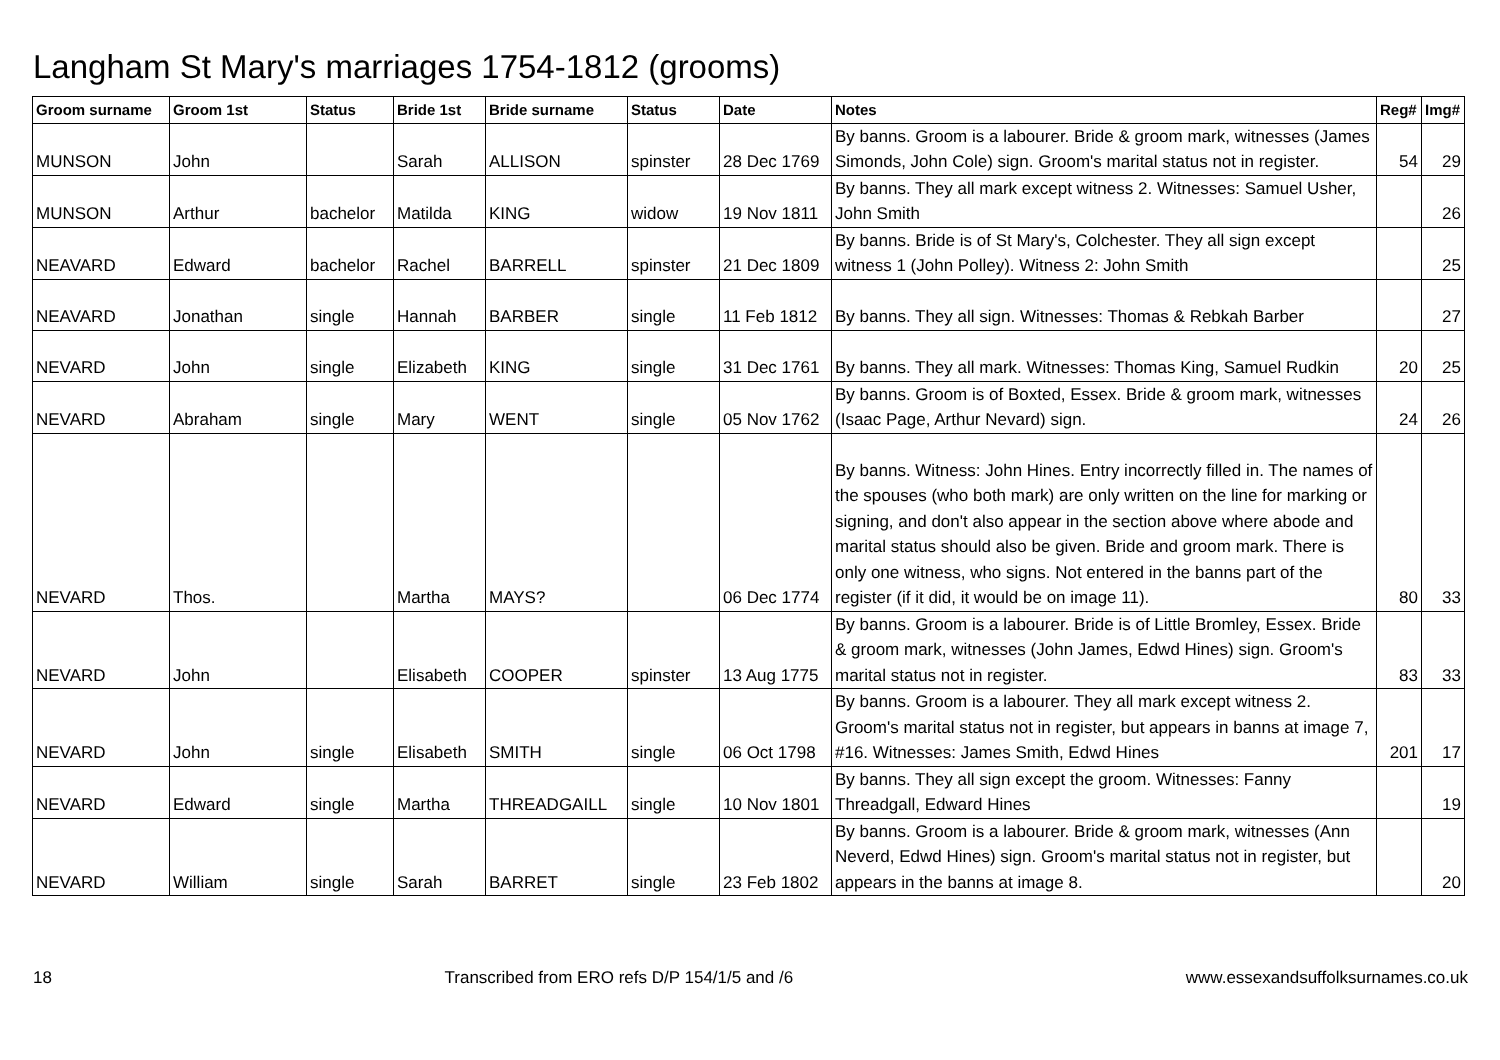Langham St Mary's marriages 1754-1812 (grooms)
| Groom surname | Groom 1st | Status | Bride 1st | Bride surname | Status | Date | Notes | Reg# | Img# |
| --- | --- | --- | --- | --- | --- | --- | --- | --- | --- |
| MUNSON | John | | Sarah | ALLISON | spinster | 28 Dec 1769 | By banns. Groom is a labourer. Bride & groom mark, witnesses (James Simonds, John Cole) sign. Groom's marital status not in register. | 54 | 29 |
| MUNSON | Arthur | bachelor | Matilda | KING | widow | 19 Nov 1811 | By banns. They all mark except witness 2. Witnesses: Samuel Usher, John Smith | | 26 |
| NEAVARD | Edward | bachelor | Rachel | BARRELL | spinster | 21 Dec 1809 | By banns. Bride is of St Mary's, Colchester. They all sign except witness 1 (John Polley). Witness 2: John Smith | | 25 |
| NEAVARD | Jonathan | single | Hannah | BARBER | single | 11 Feb 1812 | By banns. They all sign. Witnesses: Thomas & Rebkah Barber | | 27 |
| NEVARD | John | single | Elizabeth | KING | single | 31 Dec 1761 | By banns. They all mark. Witnesses: Thomas King, Samuel Rudkin | 20 | 25 |
| NEVARD | Abraham | single | Mary | WENT | single | 05 Nov 1762 | By banns. Groom is of Boxted, Essex. Bride & groom mark, witnesses (Isaac Page, Arthur Nevard) sign. | 24 | 26 |
| NEVARD | Thos. | | Martha | MAYS? | | 06 Dec 1774 | By banns. Witness: John Hines. Entry incorrectly filled in. The names of the spouses (who both mark) are only written on the line for marking or signing, and don't also appear in the section above where abode and marital status should also be given. Bride and groom mark. There is only one witness, who signs. Not entered in the banns part of the register (if it did, it would be on image 11). | 80 | 33 |
| NEVARD | John | | Elisabeth | COOPER | spinster | 13 Aug 1775 | By banns. Groom is a labourer. Bride is of Little Bromley, Essex. Bride & groom mark, witnesses (John James, Edwd Hines) sign. Groom's marital status not in register. | 83 | 33 |
| NEVARD | John | single | Elisabeth | SMITH | single | 06 Oct 1798 | By banns. Groom is a labourer. They all mark except witness 2. Groom's marital status not in register, but appears in banns at image 7, #16. Witnesses: James Smith, Edwd Hines | 201 | 17 |
| NEVARD | Edward | single | Martha | THREADGAILL | single | 10 Nov 1801 | By banns. They all sign except the groom. Witnesses: Fanny Threadgall, Edward Hines | | 19 |
| NEVARD | William | single | Sarah | BARRET | single | 23 Feb 1802 | By banns. Groom is a labourer. Bride & groom mark, witnesses (Ann Neverd, Edwd Hines) sign. Groom's marital status not in register, but appears in the banns at image 8. | | 20 |
18 Transcribed from ERO refs D/P 154/1/5 and /6 www.essexandsuffolksurnames.co.uk